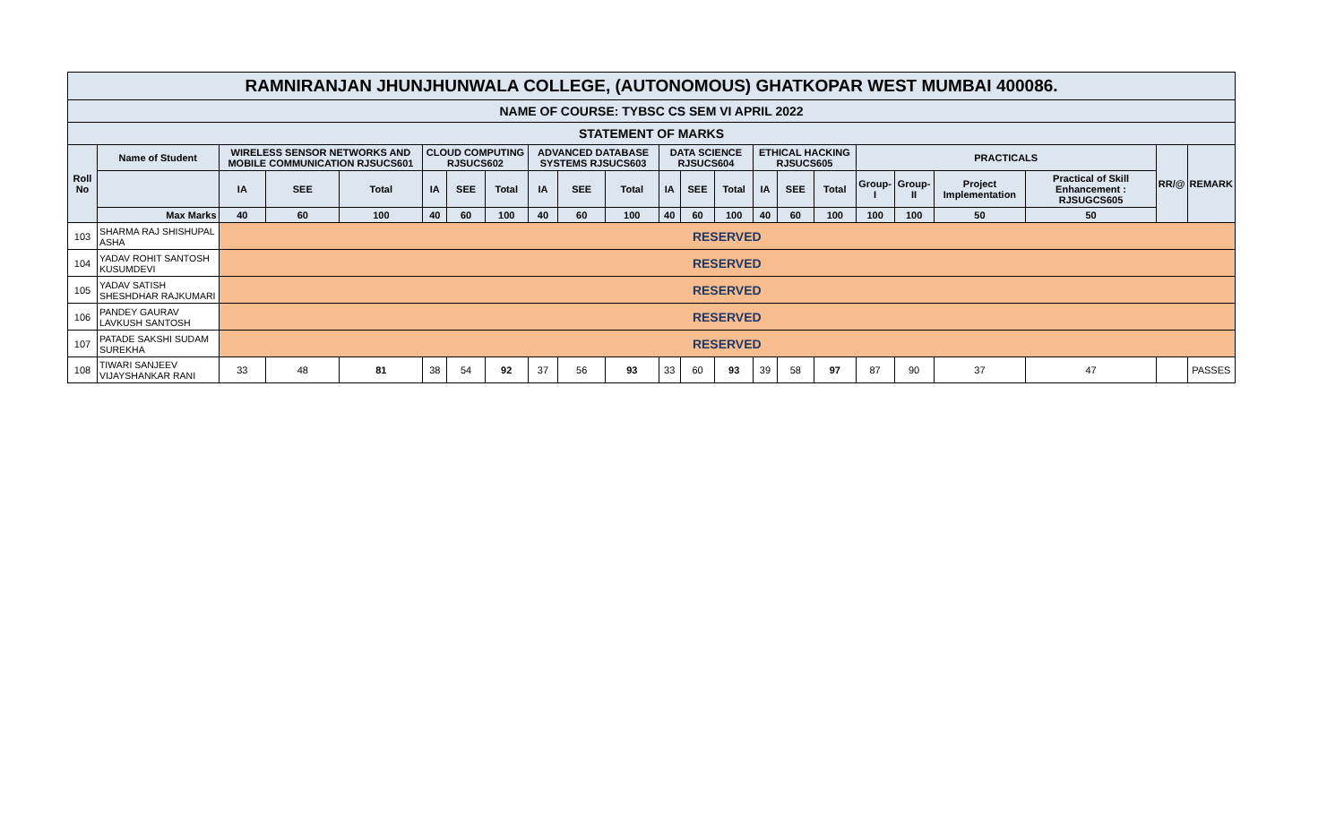| RAMNIRANJAN JHUNJHUNWALA COLLEGE, (AUTONOMOUS) GHATKOPAR WEST MUMBAI 400086. | | | | | | | | | | | | | | | | | | | | | | |
| NAME OF COURSE: TYBSC CS SEM VI APRIL 2022 | | | | | | | | | | | | | | | | | | | | | | |
| STATEMENT OF MARKS | | | | | | | | | | | | | | | | | | | | | | |
| Roll No | Name of Student | WIRELESS SENSOR NETWORKS AND MOBILE COMMUNICATION RJSUCS601 | | | CLOUD COMPUTING RJSUCS602 | | | ADVANCED DATABASE SYSTEMS RJSUCS603 | | | DATA SCIENCE RJSUCS604 | | | ETHICAL HACKING RJSUCS605 | | | PRACTICALS | | | | RR/@ | REMARK |
| | | IA | SEE | Total | IA | SEE | Total | IA | SEE | Total | IA | SEE | Total | IA | SEE | Total | Group-I | Group-II | Project Implementation | Practical of Skill Enhancement : RJSUGCS605 | | |
| | Max Marks | 40 | 60 | 100 | 40 | 60 | 100 | 40 | 60 | 100 | 40 | 60 | 100 | 40 | 60 | 100 | 100 | 100 | 50 | 50 | | |
| 103 | SHARMA RAJ SHISHUPAL ASHA | RESERVED | | | | | | | | | | | | | | | | | | | | |
| 104 | YADAV ROHIT SANTOSH KUSUMDEVI | RESERVED | | | | | | | | | | | | | | | | | | | | |
| 105 | YADAV SATISH SHESHDHAR RAJKUMARI | RESERVED | | | | | | | | | | | | | | | | | | | | |
| 106 | PANDEY GAURAV LAVKUSH SANTOSH | RESERVED | | | | | | | | | | | | | | | | | | | | |
| 107 | PATADE SAKSHI SUDAM SUREKHA | RESERVED | | | | | | | | | | | | | | | | | | | | |
| 108 | TIWARI SANJEEV VIJAYSHANKAR RANI | 33 | 48 | 81 | 38 | 54 | 92 | 37 | 56 | 93 | 33 | 60 | 93 | 39 | 58 | 97 | 87 | 90 | 37 | 47 | | PASSES |